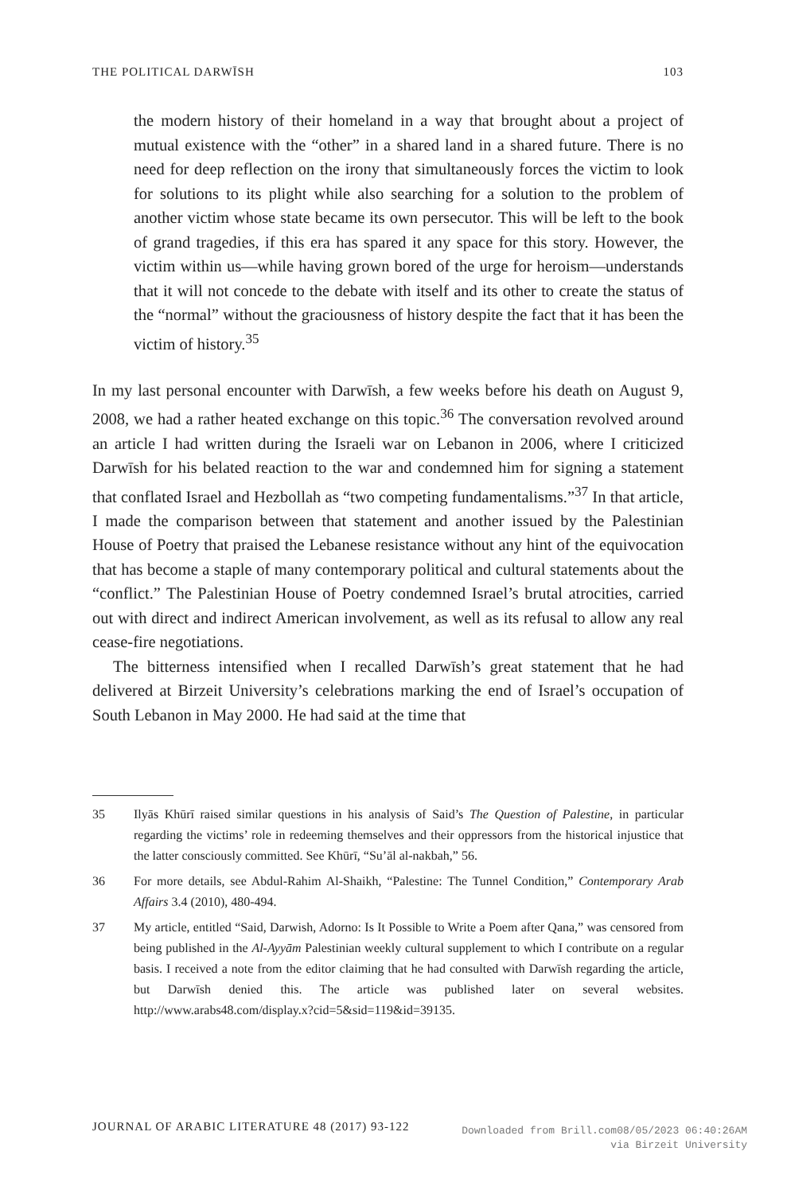THE POLITICAL DARWĪSH 103
the modern history of their homeland in a way that brought about a project of mutual existence with the “other” in a shared land in a shared future. There is no need for deep reflection on the irony that simultaneously forces the victim to look for solutions to its plight while also searching for a solution to the problem of another victim whose state became its own persecutor. This will be left to the book of grand tragedies, if this era has spared it any space for this story. However, the victim within us—while having grown bored of the urge for heroism—understands that it will not concede to the debate with itself and its other to create the status of the “normal” without the graciousness of history despite the fact that it has been the victim of history.<sup>35</sup>
In my last personal encounter with Darwīsh, a few weeks before his death on August 9, 2008, we had a rather heated exchange on this topic.<sup>36</sup> The conversation revolved around an article I had written during the Israeli war on Lebanon in 2006, where I criticized Darwīsh for his belated reaction to the war and condemned him for signing a statement that conflated Israel and Hezbollah as “two competing fundamentalisms.”<sup>37</sup> In that article, I made the comparison between that statement and another issued by the Palestinian House of Poetry that praised the Lebanese resistance without any hint of the equivocation that has become a staple of many contemporary political and cultural statements about the “conflict.” The Palestinian House of Poetry condemned Israel’s brutal atrocities, carried out with direct and indirect American involvement, as well as its refusal to allow any real cease-fire negotiations.
The bitterness intensified when I recalled Darwīsh’s great statement that he had delivered at Birzeit University’s celebrations marking the end of Israel’s occupation of South Lebanon in May 2000. He had said at the time that
35 Ilyās Khūrī raised similar questions in his analysis of Said’s The Question of Palestine, in particular regarding the victims’ role in redeeming themselves and their oppressors from the historical injustice that the latter consciously committed. See Khūrī, “Su’āl al-nakbah,” 56.
36 For more details, see Abdul-Rahim Al-Shaikh, “Palestine: The Tunnel Condition,” Contemporary Arab Affairs 3.4 (2010), 480-494.
37 My article, entitled “Said, Darwish, Adorno: Is It Possible to Write a Poem after Qana,” was censored from being published in the Al-Ayyām Palestinian weekly cultural supplement to which I contribute on a regular basis. I received a note from the editor claiming that he had consulted with Darwīsh regarding the article, but Darwīsh denied this. The article was published later on several websites. http://www.arabs48.com/display.x?cid=5&sid=119&id=39135.
JOURNAL OF ARABIC LITERATURE 48 (2017) 93-122
Downloaded from Brill.com08/05/2023 06:40:26AM
via Birzeit University